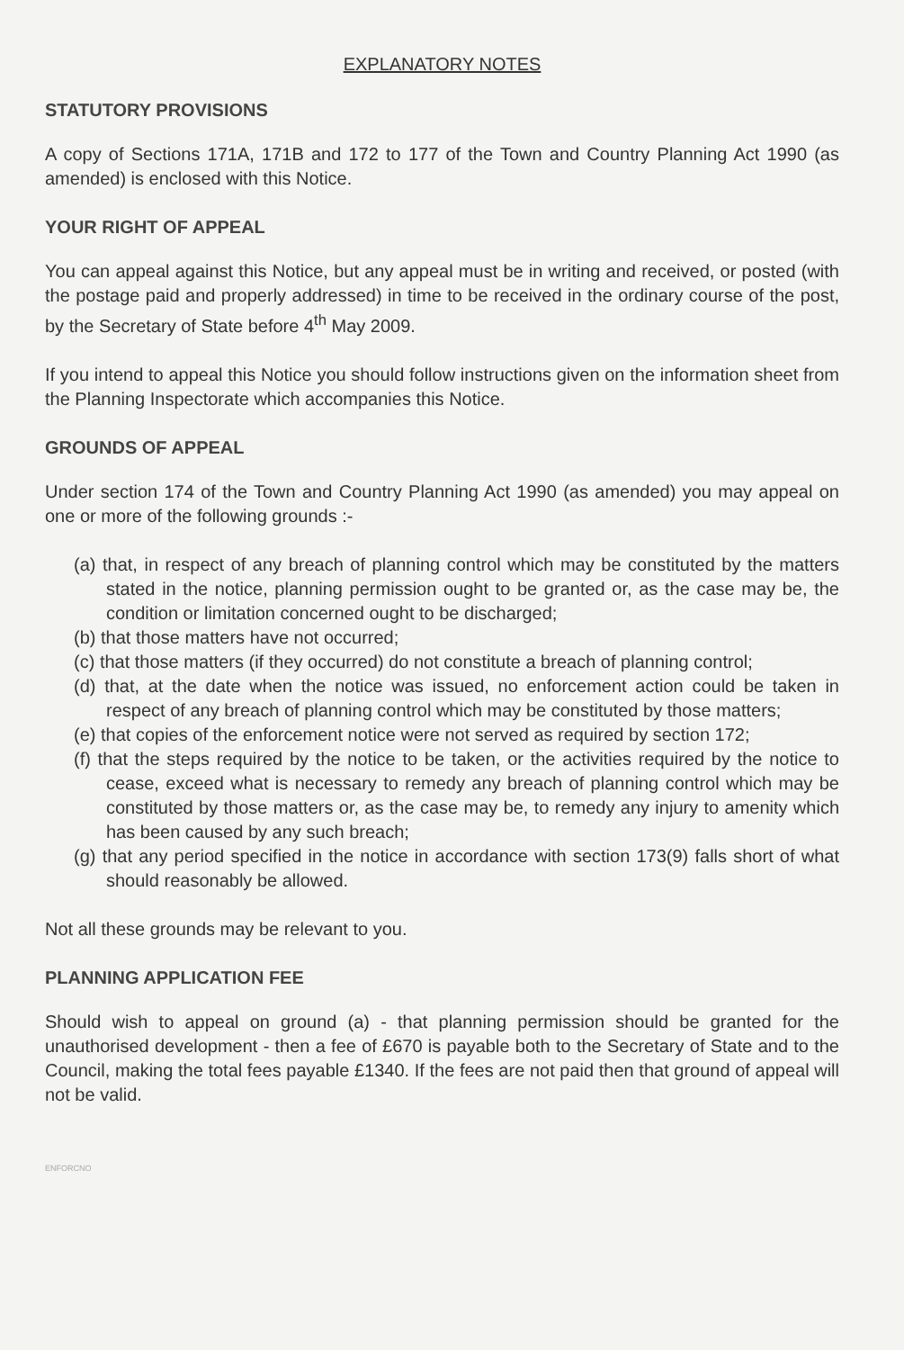EXPLANATORY NOTES
STATUTORY PROVISIONS
A copy of Sections 171A, 171B and 172 to 177 of the Town and Country Planning Act 1990 (as amended) is enclosed with this Notice.
YOUR RIGHT OF APPEAL
You can appeal against this Notice, but any appeal must be in writing and received, or posted (with the postage paid and properly addressed) in time to be received in the ordinary course of the post, by the Secretary of State before 4<sup>th</sup> May 2009.
If you intend to appeal this Notice you should follow instructions given on the information sheet from the Planning Inspectorate which accompanies this Notice.
GROUNDS OF APPEAL
Under section 174 of the Town and Country Planning Act 1990 (as amended) you may appeal on one or more of the following grounds :-
(a) that, in respect of any breach of planning control which may be constituted by the matters stated in the notice, planning permission ought to be granted or, as the case may be, the condition or limitation concerned ought to be discharged;
(b) that those matters have not occurred;
(c) that those matters (if they occurred) do not constitute a breach of planning control;
(d) that, at the date when the notice was issued, no enforcement action could be taken in respect of any breach of planning control which may be constituted by those matters;
(e) that copies of the enforcement notice were not served as required by section 172;
(f) that the steps required by the notice to be taken, or the activities required by the notice to cease, exceed what is necessary to remedy any breach of planning control which may be constituted by those matters or, as the case may be, to remedy any injury to amenity which has been caused by any such breach;
(g) that any period specified in the notice in accordance with section 173(9) falls short of what should reasonably be allowed.
Not all these grounds may be relevant to you.
PLANNING APPLICATION FEE
Should wish to appeal on ground (a) - that planning permission should be granted for the unauthorised development - then a fee of £670 is payable both to the Secretary of State and to the Council, making the total fees payable £1340. If the fees are not paid then that ground of appeal will not be valid.
ENFORCNO